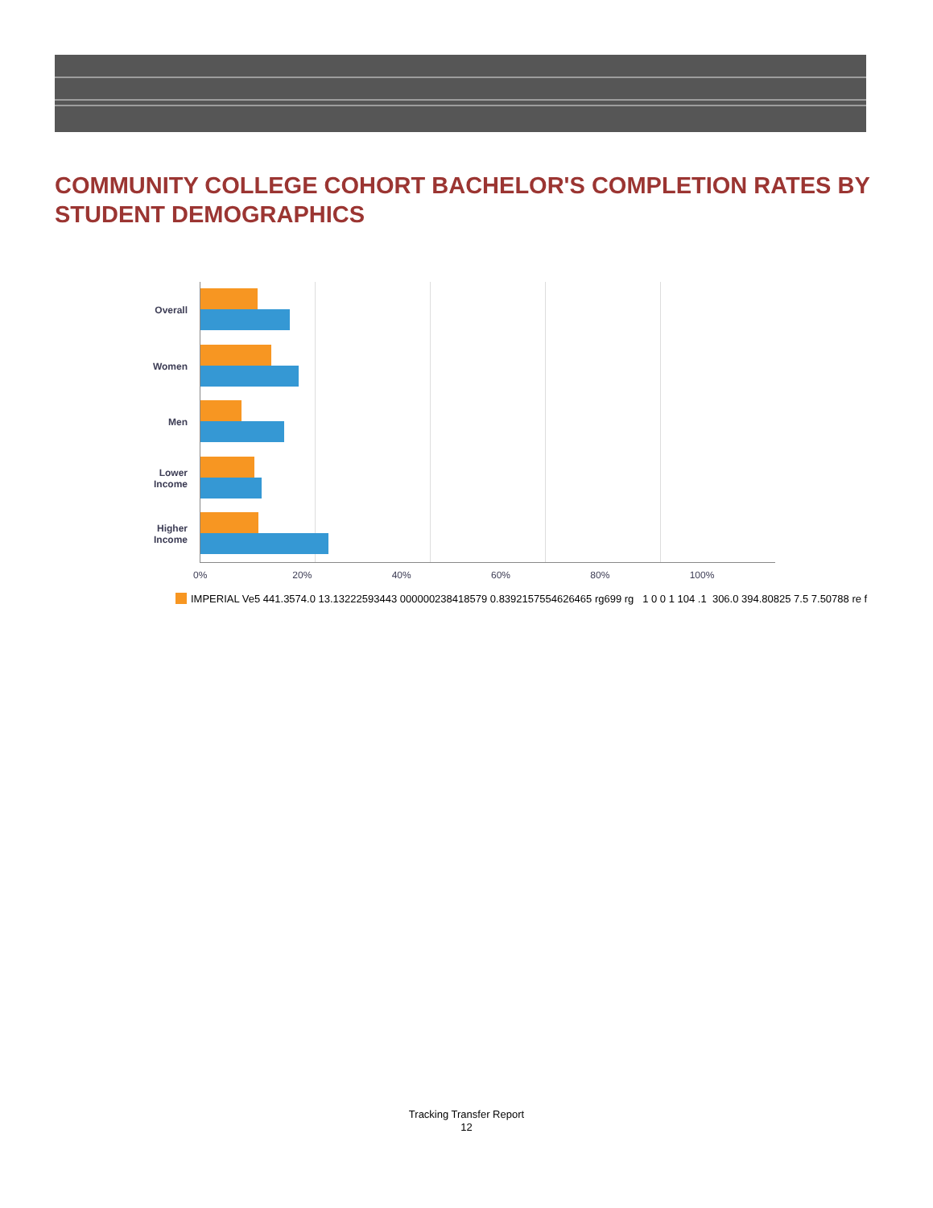COMMUNITY COLLEGE COHORT BACHELOR'S COMPLETION RATES BY STUDENT DEMOGRAPHICS
Overall
Women
Men
Lower Income
Higher Income
0% 20% 40% 60% 80% 100%
IMPERIAL Ve5 441.3574.0 13.13222593443 000000238418579 0.8392157554626465 rg699 rg 1 0 0 1 104 .1 306.0 394.80825 7.5 7.50788 re f
Tracking Transfer Report
12